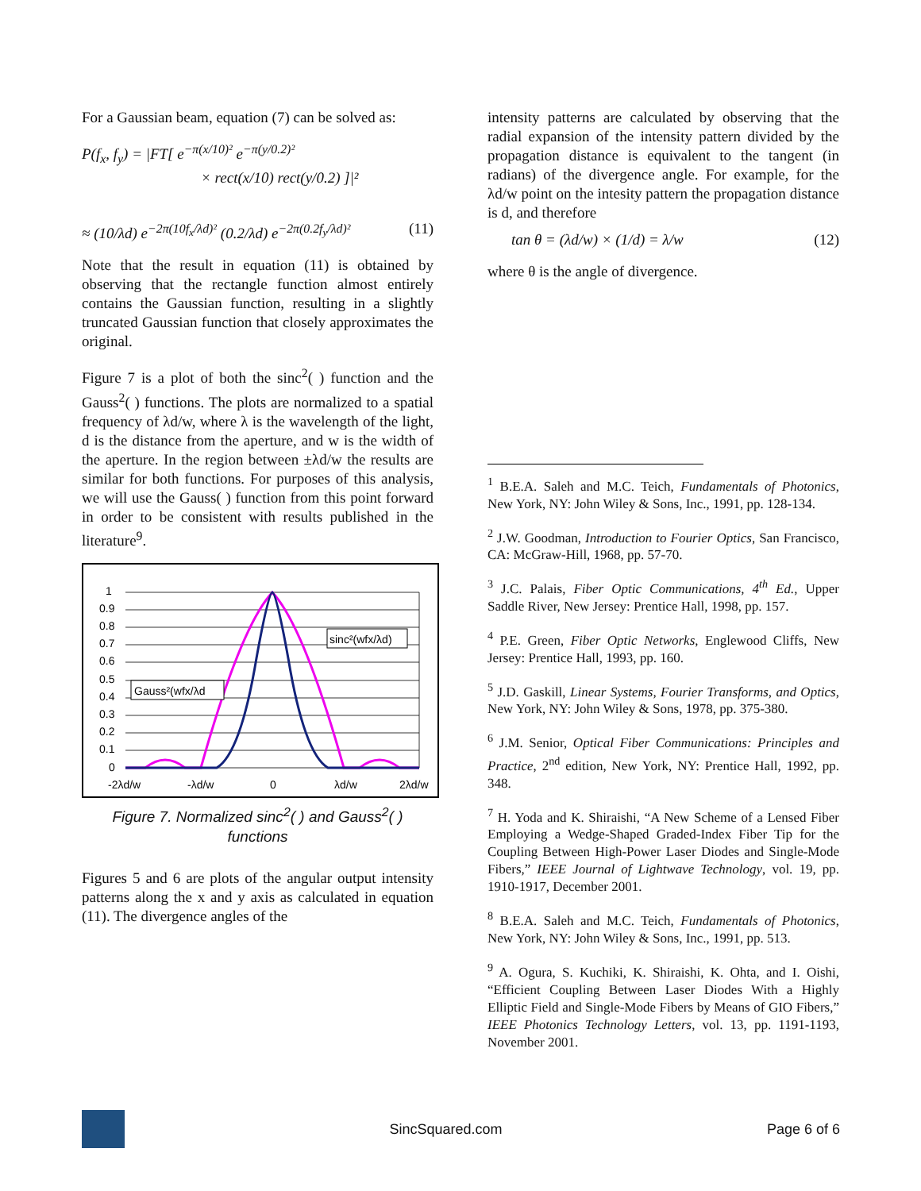For a Gaussian beam, equation (7) can be solved as:
P(f<sub>x</sub>, f<sub>y</sub>) = |FT[ e<sup>−π(x/10)²</sup> e<sup>−π(y/0.2)²</sup>
× rect(x/10) rect(y/0.2) ]|²
≈ (10/λd) e<sup>−2π(10f<sub>x</sub>/λd)²</sup> (0.2/λd) e<sup>−2π(0.2f<sub>y</sub>/λd)²</sup> (11)
Note that the result in equation (11) is obtained by observing that the rectangle function almost entirely contains the Gaussian function, resulting in a slightly truncated Gaussian function that closely approximates the original.
Figure 7 is a plot of both the sinc<sup>2</sup>( ) function and the Gauss<sup>2</sup>( ) functions. The plots are normalized to a spatial frequency of λd/w, where λ is the wavelength of the light, d is the distance from the aperture, and w is the width of the aperture. In the region between ±λd/w the results are similar for both functions. For purposes of this analysis, we will use the Gauss( ) function from this point forward in order to be consistent with results published in the literature<sup>9</sup>.
1
0.9
0.8
0.7
0.6
0.5
0.4
0.3
0.2
0.1
0
-2λd/w
-λd/w
0
λd/w
2λd/w
Gauss²(wfx/λd
sinc²(wfx/λd)
Figure 7. Normalized sinc<sup>2</sup>( ) and Gauss<sup>2</sup>( )
functions
Figures 5 and 6 are plots of the angular output intensity patterns along the x and y axis as calculated in equation (11). The divergence angles of the
intensity patterns are calculated by observing that the radial expansion of the intensity pattern divided by the propagation distance is equivalent to the tangent (in radians) of the divergence angle. For example, for the λd/w point on the intesity pattern the propagation distance is d, and therefore
tan θ = (λd/w) × (1/d) = λ/w (12)
where θ is the angle of divergence.
<sup>1</sup> B.E.A. Saleh and M.C. Teich, Fundamentals of Photonics, New York, NY: John Wiley & Sons, Inc., 1991, pp. 128-134.
<sup>2</sup> J.W. Goodman, Introduction to Fourier Optics, San Francisco, CA: McGraw-Hill, 1968, pp. 57-70.
<sup>3</sup> J.C. Palais, Fiber Optic Communications, 4<sup>th</sup> Ed., Upper Saddle River, New Jersey: Prentice Hall, 1998, pp. 157.
<sup>4</sup> P.E. Green, Fiber Optic Networks, Englewood Cliffs, New Jersey: Prentice Hall, 1993, pp. 160.
<sup>5</sup> J.D. Gaskill, Linear Systems, Fourier Transforms, and Optics, New York, NY: John Wiley & Sons, 1978, pp. 375-380.
<sup>6</sup> J.M. Senior, Optical Fiber Communications: Principles and Practice, 2<sup>nd</sup> edition, New York, NY: Prentice Hall, 1992, pp. 348.
<sup>7</sup> H. Yoda and K. Shiraishi, “A New Scheme of a Lensed Fiber Employing a Wedge-Shaped Graded-Index Fiber Tip for the Coupling Between High-Power Laser Diodes and Single-Mode Fibers,” IEEE Journal of Lightwave Technology, vol. 19, pp. 1910-1917, December 2001.
<sup>8</sup> B.E.A. Saleh and M.C. Teich, Fundamentals of Photonics, New York, NY: John Wiley & Sons, Inc., 1991, pp. 513.
<sup>9</sup> A. Ogura, S. Kuchiki, K. Shiraishi, K. Ohta, and I. Oishi, “Efficient Coupling Between Laser Diodes With a Highly Elliptic Field and Single-Mode Fibers by Means of GIO Fibers,” IEEE Photonics Technology Letters, vol. 13, pp. 1191-1193, November 2001.
SincSquared.com Page 6 of 6